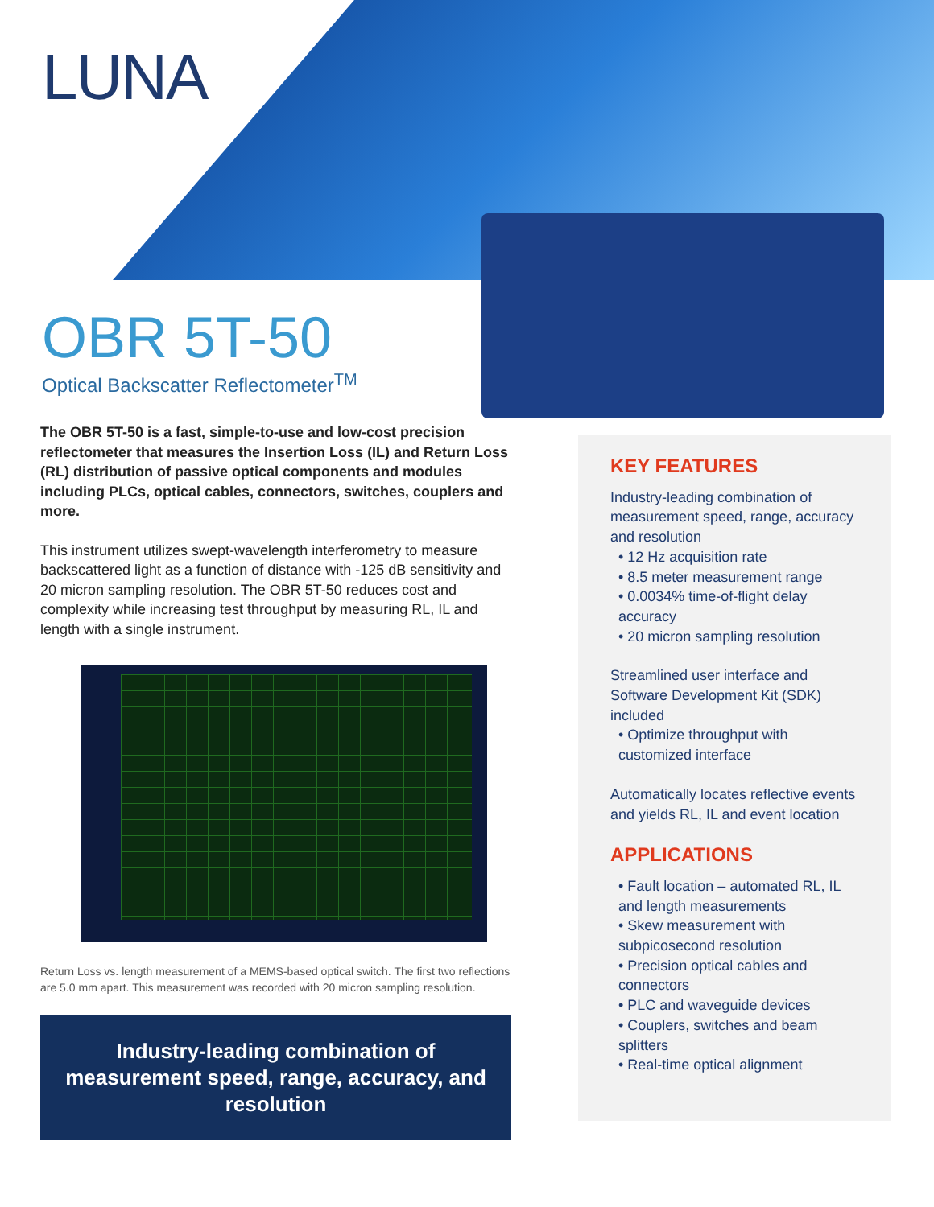LUNA
OBR 5T-50
Optical Backscatter Reflectometer<sup>TM</sup>
The OBR 5T-50 is a fast, simple-to-use and low-cost precision reflectometer that measures the Insertion Loss (IL) and Return Loss (RL) distribution of passive optical components and modules including PLCs, optical cables, connectors, switches, couplers and more.
This instrument utilizes swept-wavelength interferometry to measure backscattered light as a function of distance with -125 dB sensitivity and 20 micron sampling resolution. The OBR 5T-50 reduces cost and complexity while increasing test throughput by measuring RL, IL and length with a single instrument.
Return Loss vs. length measurement of a MEMS-based optical switch. The first two reflections are 5.0 mm apart. This measurement was recorded with 20 micron sampling resolution.
Industry-leading combination of measurement speed, range, accuracy, and resolution
KEY FEATURES
Industry-leading combination of measurement speed, range, accuracy and resolution
• 12 Hz acquisition rate
• 8.5 meter measurement range
• 0.0034% time-of-flight delay accuracy
• 20 micron sampling resolution
Streamlined user interface and Software Development Kit (SDK) included
• Optimize throughput with customized interface
Automatically locates reflective events and yields RL, IL and event location
APPLICATIONS
• Fault location – automated RL, IL and length measurements
• Skew measurement with subpicosecond resolution
• Precision optical cables and connectors
• PLC and waveguide devices
• Couplers, switches and beam splitters
• Real-time optical alignment